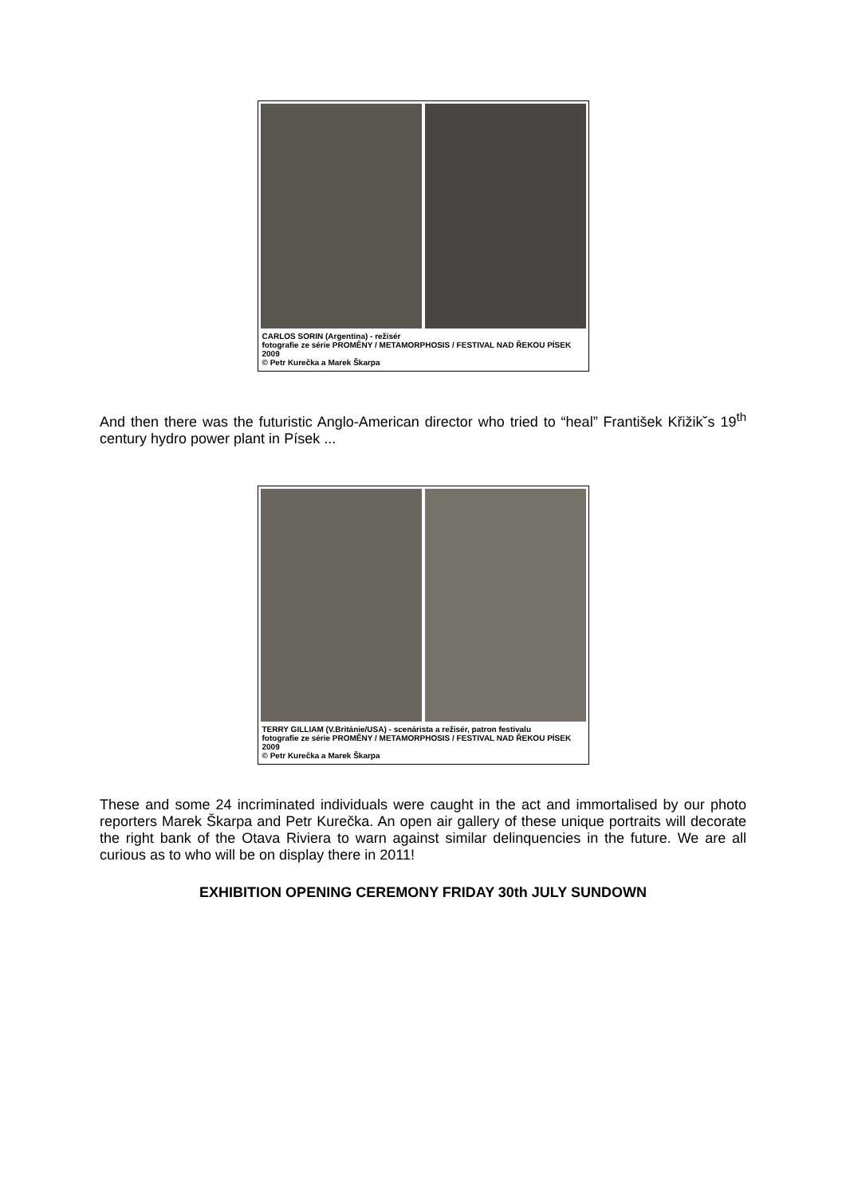CARLOS SORIN (Argentina) - režisér
fotografie ze série PROMĚNY / METAMORPHOSIS / FESTIVAL NAD ŘEKOU PÍSEK 2009
© Petr Kurečka a Marek Škarpa
And then there was the futuristic Anglo-American director who tried to “heal” František Křižik˘s 19<sup>th</sup> century hydro power plant in Písek ...
TERRY GILLIAM (V.Británie/USA) - scenárista a režisér, patron festivalu
fotografie ze série PROMĚNY / METAMORPHOSIS / FESTIVAL NAD ŘEKOU PÍSEK 2009
© Petr Kurečka a Marek Škarpa
These and some 24 incriminated individuals were caught in the act and immortalised by our photo reporters Marek Škarpa and Petr Kurečka. An open air gallery of these unique portraits will decorate the right bank of the Otava Riviera to warn against similar delinquencies in the future. We are all curious as to who will be on display there in 2011!
EXHIBITION OPENING CEREMONY FRIDAY 30th JULY SUNDOWN